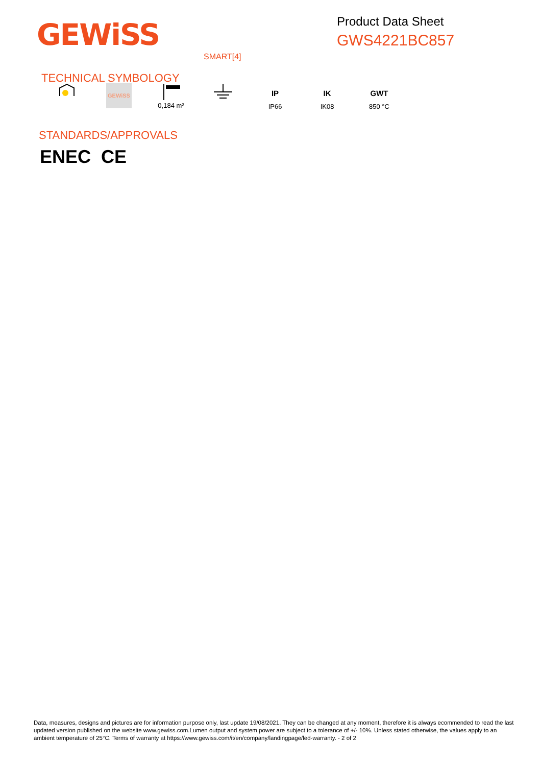GEWiSS
Product Data Sheet
GWS4221BC857
SMART[4]
TECHNICAL SYMBOLOGY
GEWiSS
0,184 m²
IP
IP66
IK
IK08
GWT
850 °C
STANDARDS/APPROVALS
ENEC CE
Data, measures, designs and pictures are for information purpose only, last update 19/08/2021. They can be changed at any moment, therefore it is always ecommended to read the last updated version published on the website www.gewiss.com.Lumen output and system power are subject to a tolerance of +/- 10%. Unless stated otherwise, the values apply to an ambient temperature of 25°C. Terms of warranty at https://www.gewiss.com/it/en/company/landingpage/led-warranty. - 2 of 2